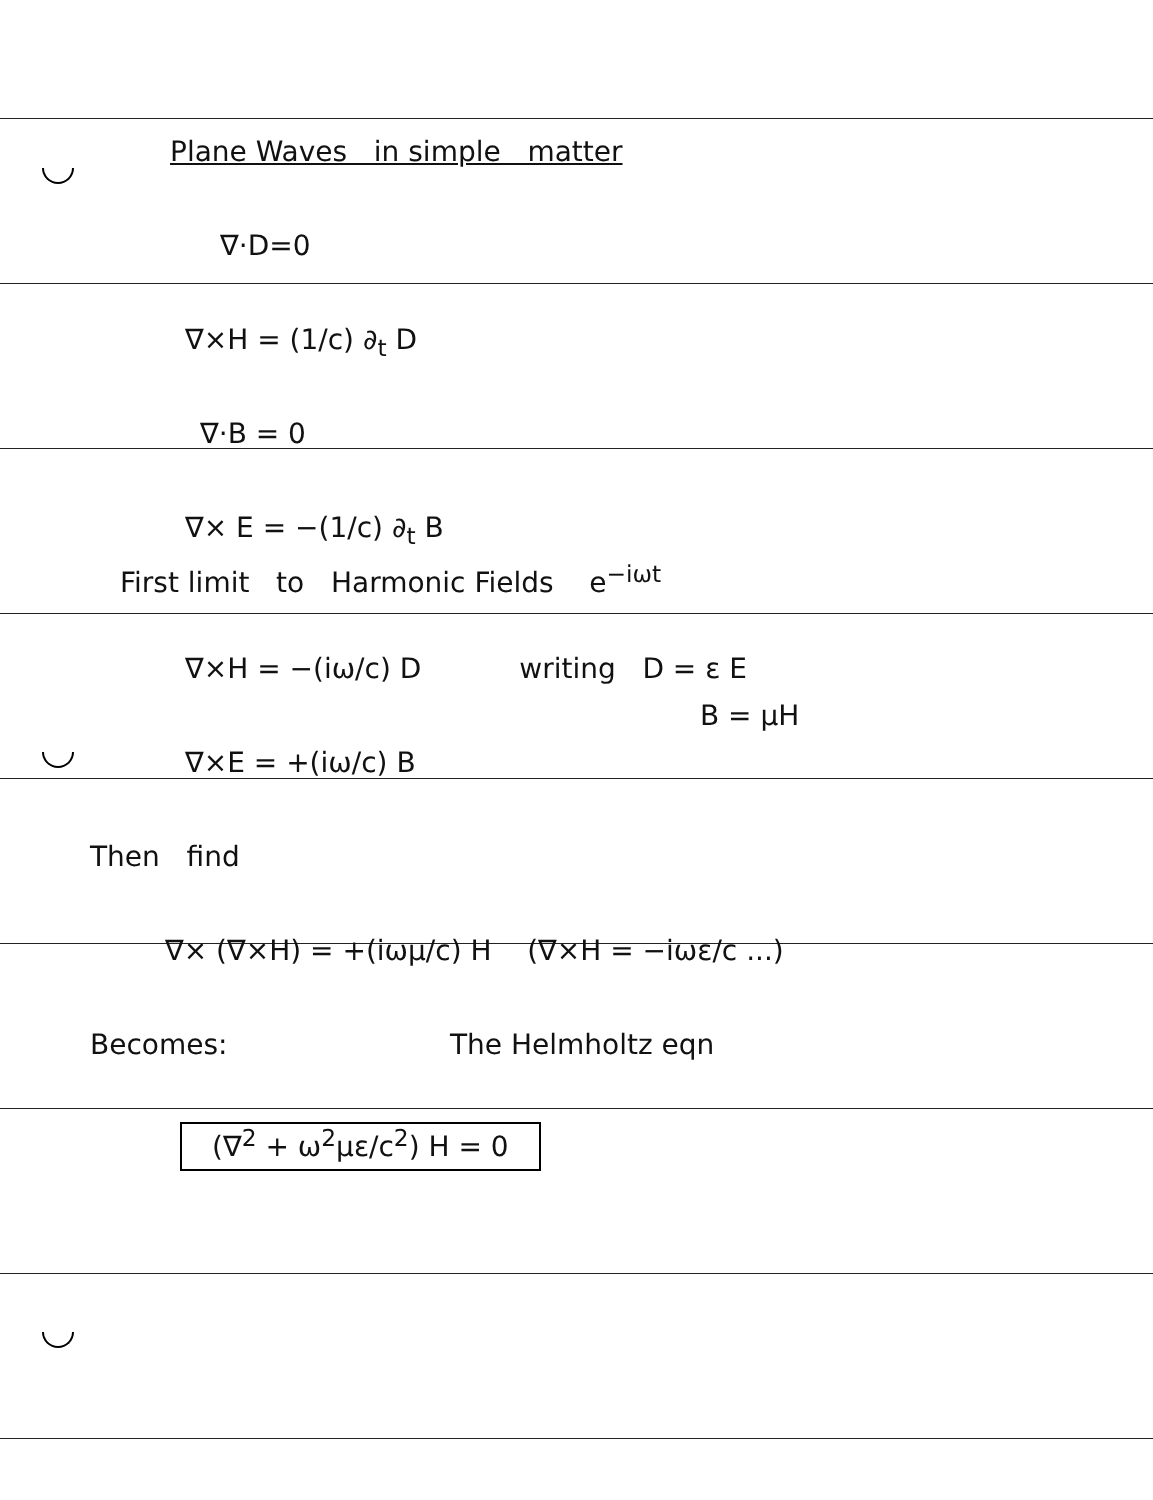Plane Waves in simple matter
∇·D=0
∇×H = (1/c) ∂<sub>t</sub> D
∇·B = 0
∇× E = −(1/c) ∂<sub>t</sub> B
First limit to Harmonic Fields e<sup>−iωt</sup>
∇×H = −(iω/c) D writing D = ε E
B = μH
∇×E = +(iω/c) B
Then find
∇× (∇×H) = +(iωμ/c) H (∇×H = −iωε/c ...)
Becomes: The Helmholtz eqn
(∇<sup>2</sup> + ω<sup>2</sup>με/c<sup>2</sup>) H = 0